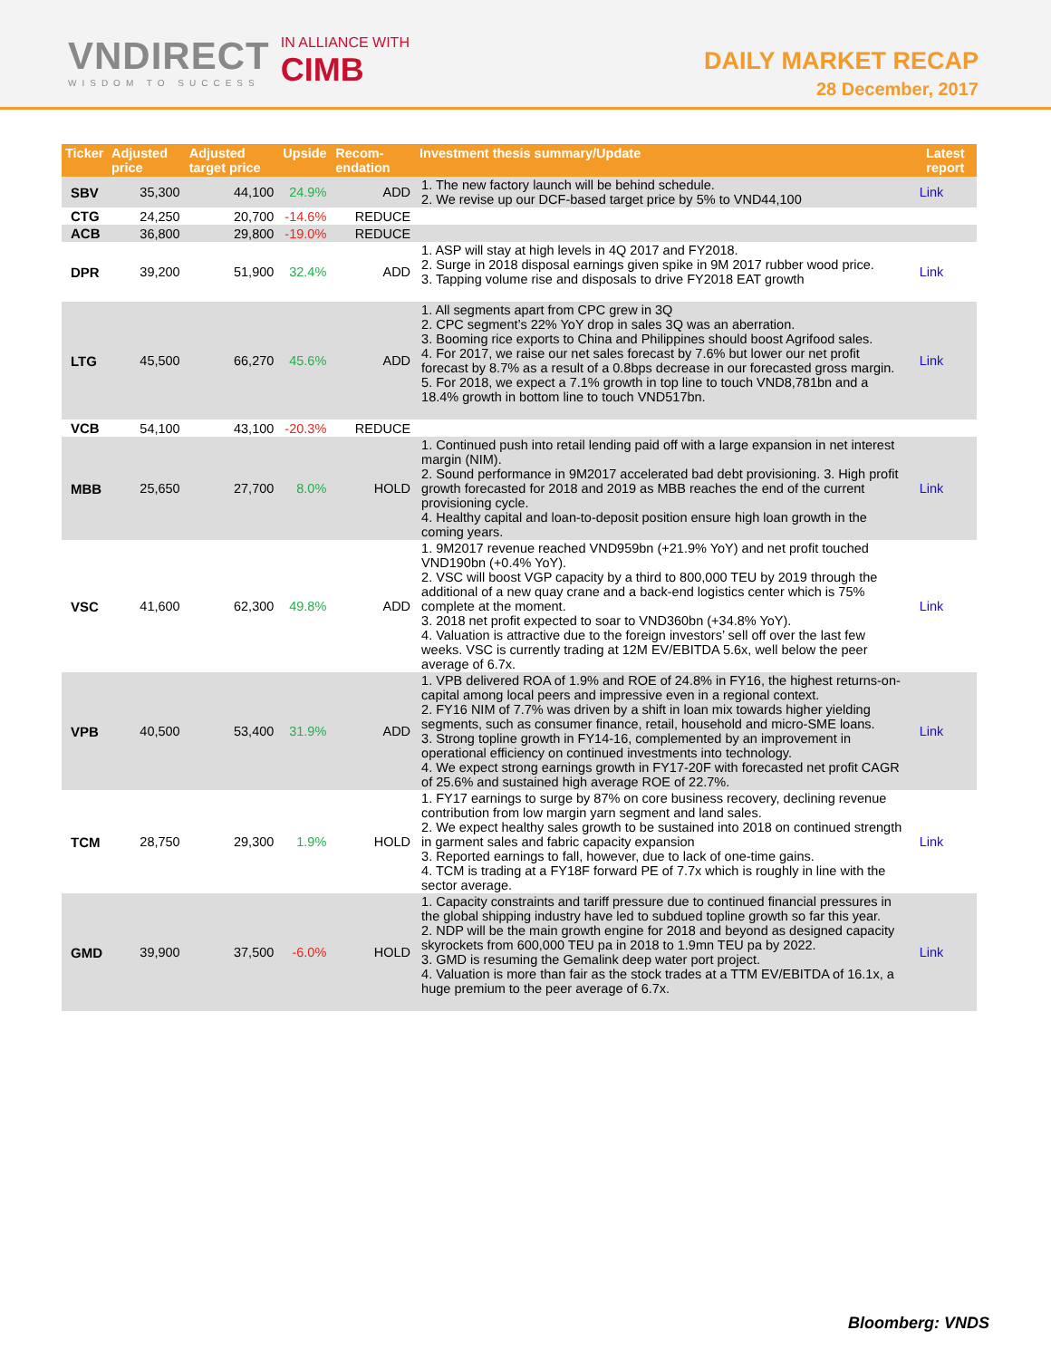VNDIRECT
WISDOM TO SUCCESS
IN ALLIANCE WITH
CIMB
DAILY MARKET RECAP
28 December, 2017
| Ticker | Adjusted price | Adjusted target price | Upside | Recom-endation | Investment thesis summary/Update | Latest report |
| --- | --- | --- | --- | --- | --- | --- |
| SBV | 35,300 | 44,100 | 24.9% | ADD | 1. The new factory launch will be behind schedule. 2. We revise up our DCF-based target price by 5% to VND44,100 | Link |
| CTG | 24,250 | 20,700 | -14.6% | REDUCE | | |
| ACB | 36,800 | 29,800 | -19.0% | REDUCE | | |
| DPR | 39,200 | 51,900 | 32.4% | ADD | 1. ASP will stay at high levels in 4Q 2017 and FY2018. 2. Surge in 2018 disposal earnings given spike in 9M 2017 rubber wood price. 3. Tapping volume rise and disposals to drive FY2018 EAT growth | Link |
| LTG | 45,500 | 66,270 | 45.6% | ADD | 1. All segments apart from CPC grew in 3Q 2. CPC segment’s 22% YoY drop in sales 3Q was an aberration. 3. Booming rice exports to China and Philippines should boost Agrifood sales. 4. For 2017, we raise our net sales forecast by 7.6% but lower our net profit forecast by 8.7% as a result of a 0.8bps decrease in our forecasted gross margin. 5. For 2018, we expect a 7.1% growth in top line to touch VND8,781bn and a 18.4% growth in bottom line to touch VND517bn. | Link |
| VCB | 54,100 | 43,100 | -20.3% | REDUCE | | |
| MBB | 25,650 | 27,700 | 8.0% | HOLD | 1. Continued push into retail lending paid off with a large expansion in net interest margin (NIM). 2. Sound performance in 9M2017 accelerated bad debt provisioning. 3. High profit growth forecasted for 2018 and 2019 as MBB reaches the end of the current provisioning cycle. 4. Healthy capital and loan-to-deposit position ensure high loan growth in the coming years. | Link |
| VSC | 41,600 | 62,300 | 49.8% | ADD | 1. 9M2017 revenue reached VND959bn (+21.9% YoY) and net profit touched VND190bn (+0.4% YoY). 2. VSC will boost VGP capacity by a third to 800,000 TEU by 2019 through the additional of a new quay crane and a back-end logistics center which is 75% complete at the moment. 3. 2018 net profit expected to soar to VND360bn (+34.8% YoY). 4. Valuation is attractive due to the foreign investors’ sell off over the last few weeks. VSC is currently trading at 12M EV/EBITDA 5.6x, well below the peer average of 6.7x. | Link |
| VPB | 40,500 | 53,400 | 31.9% | ADD | 1. VPB delivered ROA of 1.9% and ROE of 24.8% in FY16, the highest returns-on-capital among local peers and impressive even in a regional context. 2. FY16 NIM of 7.7% was driven by a shift in loan mix towards higher yielding segments, such as consumer finance, retail, household and micro-SME loans. 3. Strong topline growth in FY14-16, complemented by an improvement in operational efficiency on continued investments into technology. 4. We expect strong earnings growth in FY17-20F with forecasted net profit CAGR of 25.6% and sustained high average ROE of 22.7%. | Link |
| TCM | 28,750 | 29,300 | 1.9% | HOLD | 1. FY17 earnings to surge by 87% on core business recovery, declining revenue contribution from low margin yarn segment and land sales. 2. We expect healthy sales growth to be sustained into 2018 on continued strength in garment sales and fabric capacity expansion 3. Reported earnings to fall, however, due to lack of one-time gains. 4. TCM is trading at a FY18F forward PE of 7.7x which is roughly in line with the sector average. | Link |
| GMD | 39,900 | 37,500 | -6.0% | HOLD | 1. Capacity constraints and tariff pressure due to continued financial pressures in the global shipping industry have led to subdued topline growth so far this year. 2. NDP will be the main growth engine for 2018 and beyond as designed capacity skyrockets from 600,000 TEU pa in 2018 to 1.9mn TEU pa by 2022. 3. GMD is resuming the Gemalink deep water port project. 4. Valuation is more than fair as the stock trades at a TTM EV/EBITDA of 16.1x, a huge premium to the peer average of 6.7x. | Link |
Bloomberg: VNDS